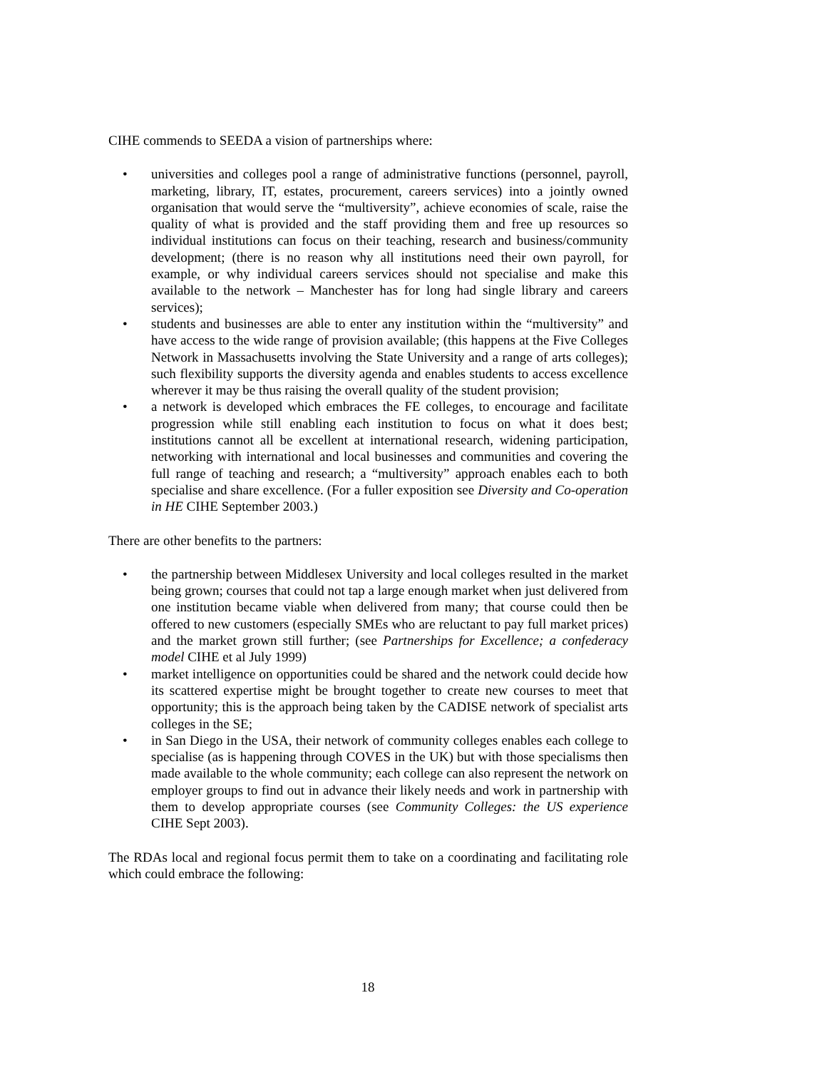CIHE commends to SEEDA a vision of partnerships where:
• universities and colleges pool a range of administrative functions (personnel, payroll, marketing, library, IT, estates, procurement, careers services) into a jointly owned organisation that would serve the “multiversity”, achieve economies of scale, raise the quality of what is provided and the staff providing them and free up resources so individual institutions can focus on their teaching, research and business/community development; (there is no reason why all institutions need their own payroll, for example, or why individual careers services should not specialise and make this available to the network – Manchester has for long had single library and careers services);
• students and businesses are able to enter any institution within the “multiversity” and have access to the wide range of provision available; (this happens at the Five Colleges Network in Massachusetts involving the State University and a range of arts colleges); such flexibility supports the diversity agenda and enables students to access excellence wherever it may be thus raising the overall quality of the student provision;
• a network is developed which embraces the FE colleges, to encourage and facilitate progression while still enabling each institution to focus on what it does best; institutions cannot all be excellent at international research, widening participation, networking with international and local businesses and communities and covering the full range of teaching and research; a “multiversity” approach enables each to both specialise and share excellence. (For a fuller exposition see Diversity and Co-operation in HE CIHE September 2003.)
There are other benefits to the partners:
• the partnership between Middlesex University and local colleges resulted in the market being grown; courses that could not tap a large enough market when just delivered from one institution became viable when delivered from many; that course could then be offered to new customers (especially SMEs who are reluctant to pay full market prices) and the market grown still further; (see Partnerships for Excellence; a confederacy model CIHE et al July 1999)
• market intelligence on opportunities could be shared and the network could decide how its scattered expertise might be brought together to create new courses to meet that opportunity; this is the approach being taken by the CADISE network of specialist arts colleges in the SE;
• in San Diego in the USA, their network of community colleges enables each college to specialise (as is happening through COVES in the UK) but with those specialisms then made available to the whole community; each college can also represent the network on employer groups to find out in advance their likely needs and work in partnership with them to develop appropriate courses (see Community Colleges: the US experience CIHE Sept 2003).
The RDAs local and regional focus permit them to take on a coordinating and facilitating role which could embrace the following:
18